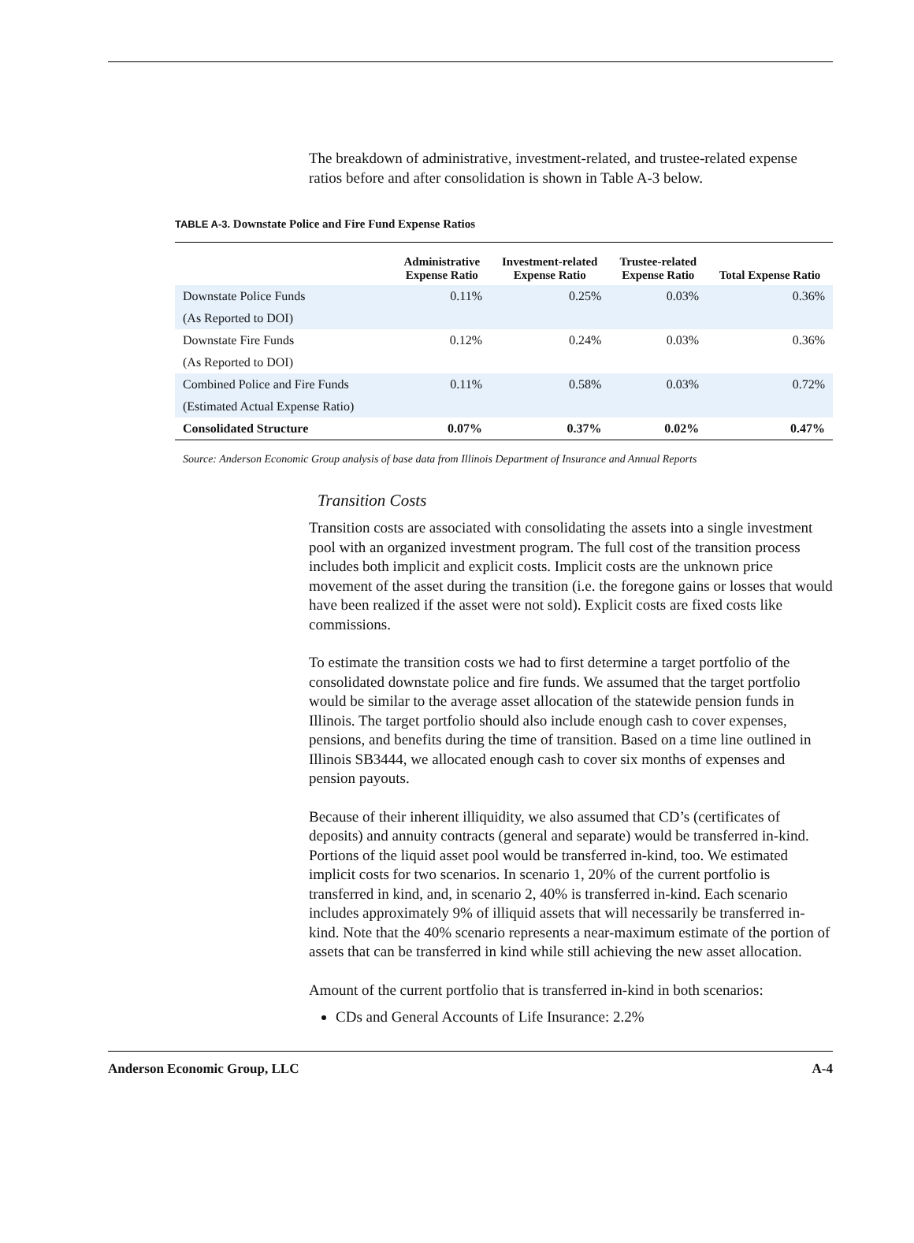The breakdown of administrative, investment-related, and trustee-related expense ratios before and after consolidation is shown in Table A-3 below.
TABLE A-3. Downstate Police and Fire Fund Expense Ratios
| | Administrative Expense Ratio | Investment-related Expense Ratio | Trustee-related Expense Ratio | Total Expense Ratio |
| --- | --- | --- | --- | --- |
| Downstate Police Funds | 0.11% | 0.25% | 0.03% | 0.36% |
| (As Reported to DOI) | | | | |
| Downstate Fire Funds | 0.12% | 0.24% | 0.03% | 0.36% |
| (As Reported to DOI) | | | | |
| Combined Police and Fire Funds | 0.11% | 0.58% | 0.03% | 0.72% |
| (Estimated Actual Expense Ratio) | | | | |
| Consolidated Structure | 0.07% | 0.37% | 0.02% | 0.47% |
Source: Anderson Economic Group analysis of base data from Illinois Department of Insurance and Annual Reports
Transition Costs
Transition costs are associated with consolidating the assets into a single investment pool with an organized investment program. The full cost of the transition process includes both implicit and explicit costs. Implicit costs are the unknown price movement of the asset during the transition (i.e. the foregone gains or losses that would have been realized if the asset were not sold). Explicit costs are fixed costs like commissions.
To estimate the transition costs we had to first determine a target portfolio of the consolidated downstate police and fire funds. We assumed that the target portfolio would be similar to the average asset allocation of the statewide pension funds in Illinois. The target portfolio should also include enough cash to cover expenses, pensions, and benefits during the time of transition. Based on a time line outlined in Illinois SB3444, we allocated enough cash to cover six months of expenses and pension payouts.
Because of their inherent illiquidity, we also assumed that CD’s (certificates of deposits) and annuity contracts (general and separate) would be transferred in-kind. Portions of the liquid asset pool would be transferred in-kind, too. We estimated implicit costs for two scenarios. In scenario 1, 20% of the current portfolio is transferred in kind, and, in scenario 2, 40% is transferred in-kind. Each scenario includes approximately 9% of illiquid assets that will necessarily be transferred in-kind. Note that the 40% scenario represents a near-maximum estimate of the portion of assets that can be transferred in kind while still achieving the new asset allocation.
Amount of the current portfolio that is transferred in-kind in both scenarios:
CDs and General Accounts of Life Insurance: 2.2%
Anderson Economic Group, LLC A-4